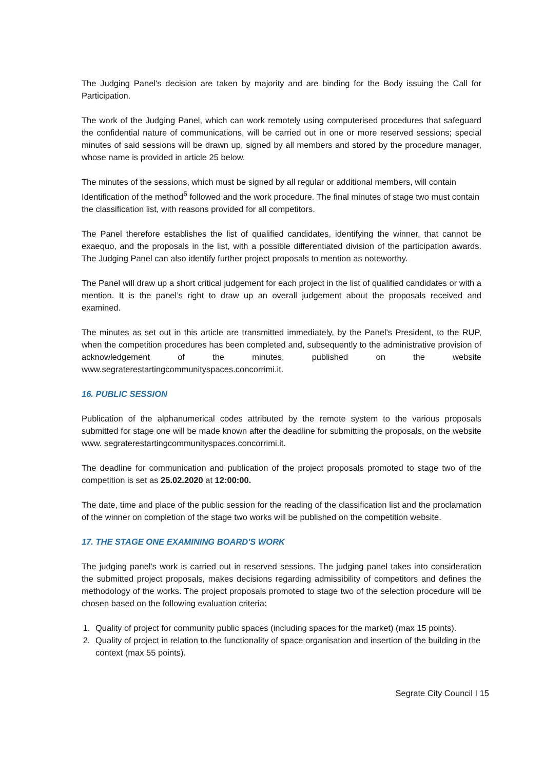The Judging Panel's decision are taken by majority and are binding for the Body issuing the Call for Participation.
The work of the Judging Panel, which can work remotely using computerised procedures that safeguard the confidential nature of communications, will be carried out in one or more reserved sessions; special minutes of said sessions will be drawn up, signed by all members and stored by the procedure manager, whose name is provided in article 25 below.
The minutes of the sessions, which must be signed by all regular or additional members, will contain Identification of the method<sup>6</sup> followed and the work procedure. The final minutes of stage two must contain the classification list, with reasons provided for all competitors.
The Panel therefore establishes the list of qualified candidates, identifying the winner, that cannot be exaequo, and the proposals in the list, with a possible differentiated division of the participation awards. The Judging Panel can also identify further project proposals to mention as noteworthy.
The Panel will draw up a short critical judgement for each project in the list of qualified candidates or with a mention. It is the panel’s right to draw up an overall judgement about the proposals received and examined.
The minutes as set out in this article are transmitted immediately, by the Panel's President, to the RUP, when the competition procedures has been completed and, subsequently to the administrative provision of acknowledgement of the minutes, published on the website www.segraterestartingcommunityspaces.concorrimi.it.
16. PUBLIC SESSION
Publication of the alphanumerical codes attributed by the remote system to the various proposals submitted for stage one will be made known after the deadline for submitting the proposals, on the website www. segraterestartingcommunityspaces.concorrimi.it.
The deadline for communication and publication of the project proposals promoted to stage two of the competition is set as 25.02.2020 at 12:00:00.
The date, time and place of the public session for the reading of the classification list and the proclamation of the winner on completion of the stage two works will be published on the competition website.
17. THE STAGE ONE EXAMINING BOARD'S WORK
The judging panel’s work is carried out in reserved sessions. The judging panel takes into consideration the submitted project proposals, makes decisions regarding admissibility of competitors and defines the methodology of the works. The project proposals promoted to stage two of the selection procedure will be chosen based on the following evaluation criteria:
1. Quality of project for community public spaces (including spaces for the market) (max 15 points).
2. Quality of project in relation to the functionality of space organisation and insertion of the building in the context (max 55 points).
Segrate City Council I 15